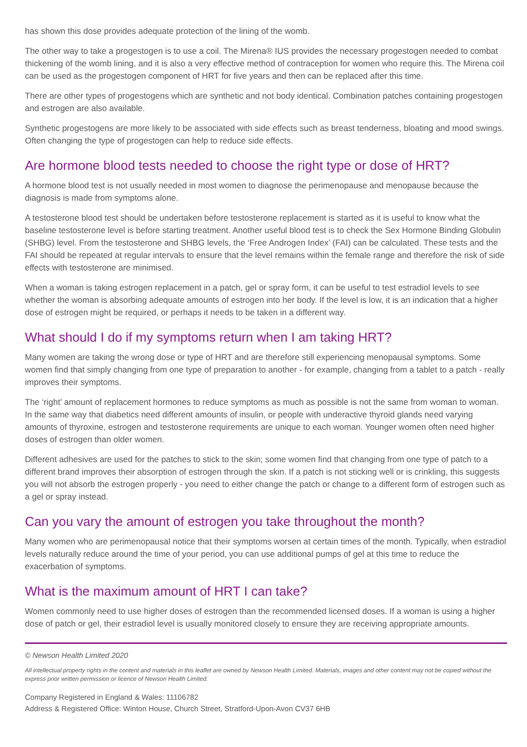has shown this dose provides adequate protection of the lining of the womb.
The other way to take a progestogen is to use a coil. The Mirena® IUS provides the necessary progestogen needed to combat thickening of the womb lining, and it is also a very effective method of contraception for women who require this. The Mirena coil can be used as the progestogen component of HRT for five years and then can be replaced after this time.
There are other types of progestogens which are synthetic and not body identical. Combination patches containing progestogen and estrogen are also available.
Synthetic progestogens are more likely to be associated with side effects such as breast tenderness, bloating and mood swings. Often changing the type of progestogen can help to reduce side effects.
Are hormone blood tests needed to choose the right type or dose of HRT?
A hormone blood test is not usually needed in most women to diagnose the perimenopause and menopause because the diagnosis is made from symptoms alone.
A testosterone blood test should be undertaken before testosterone replacement is started as it is useful to know what the baseline testosterone level is before starting treatment. Another useful blood test is to check the Sex Hormone Binding Globulin (SHBG) level. From the testosterone and SHBG levels, the ‘Free Androgen Index’ (FAI) can be calculated. These tests and the FAI should be repeated at regular intervals to ensure that the level remains within the female range and therefore the risk of side effects with testosterone are minimised.
When a woman is taking estrogen replacement in a patch, gel or spray form, it can be useful to test estradiol levels to see whether the woman is absorbing adequate amounts of estrogen into her body. If the level is low, it is an indication that a higher dose of estrogen might be required, or perhaps it needs to be taken in a different way.
What should I do if my symptoms return when I am taking HRT?
Many women are taking the wrong dose or type of HRT and are therefore still experiencing menopausal symptoms. Some women find that simply changing from one type of preparation to another - for example, changing from a tablet to a patch - really improves their symptoms.
The ‘right’ amount of replacement hormones to reduce symptoms as much as possible is not the same from woman to woman. In the same way that diabetics need different amounts of insulin, or people with underactive thyroid glands need varying amounts of thyroxine, estrogen and testosterone requirements are unique to each woman. Younger women often need higher doses of estrogen than older women.
Different adhesives are used for the patches to stick to the skin; some women find that changing from one type of patch to a different brand improves their absorption of estrogen through the skin. If a patch is not sticking well or is crinkling, this suggests you will not absorb the estrogen properly - you need to either change the patch or change to a different form of estrogen such as a gel or spray instead.
Can you vary the amount of estrogen you take throughout the month?
Many women who are perimenopausal notice that their symptoms worsen at certain times of the month. Typically, when estradiol levels naturally reduce around the time of your period, you can use additional pumps of gel at this time to reduce the exacerbation of symptoms.
What is the maximum amount of HRT I can take?
Women commonly need to use higher doses of estrogen than the recommended licensed doses. If a woman is using a higher dose of patch or gel, their estradiol level is usually monitored closely to ensure they are receiving appropriate amounts.
© Newson Health Limited 2020
All intellectual property rights in the content and materials in this leaflet are owned by Newson Health Limited. Materials, images and other content may not be copied without the express prior written permission or licence of Newson Health Limited.
Company Registered in England & Wales: 11106782
Address & Registered Office: Winton House, Church Street, Stratford-Upon-Avon CV37 6HB